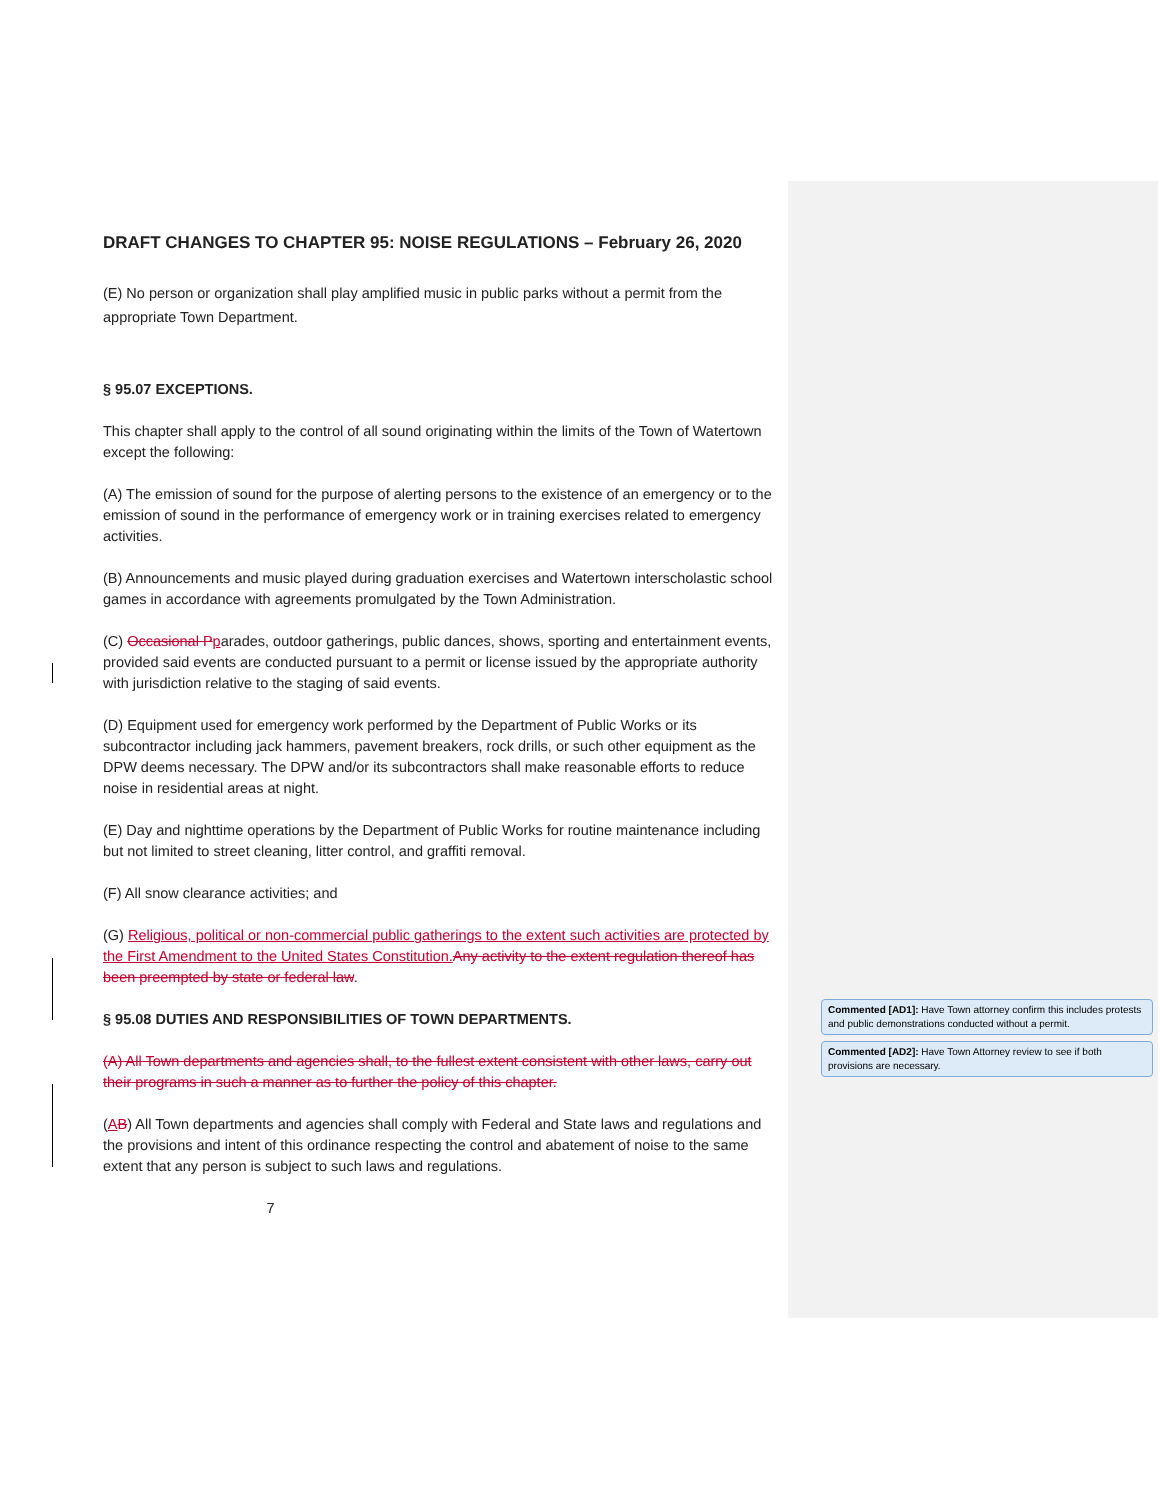DRAFT CHANGES TO CHAPTER 95: NOISE REGULATIONS – February 26, 2020
(E) No person or organization shall play amplified music in public parks without a permit from the appropriate Town Department.
§ 95.07 EXCEPTIONS.
This chapter shall apply to the control of all sound originating within the limits of the Town of Watertown except the following:
(A) The emission of sound for the purpose of alerting persons to the existence of an emergency or to the emission of sound in the performance of emergency work or in training exercises related to emergency activities.
(B) Announcements and music played during graduation exercises and Watertown interscholastic school games in accordance with agreements promulgated by the Town Administration.
(C) Occasional P parades, outdoor gatherings, public dances, shows, sporting and entertainment events, provided said events are conducted pursuant to a permit or license issued by the appropriate authority with jurisdiction relative to the staging of said events.
(D) Equipment used for emergency work performed by the Department of Public Works or its subcontractor including jack hammers, pavement breakers, rock drills, or such other equipment as the DPW deems necessary. The DPW and/or its subcontractors shall make reasonable efforts to reduce noise in residential areas at night.
(E) Day and nighttime operations by the Department of Public Works for routine maintenance including but not limited to street cleaning, litter control, and graffiti removal.
(F) All snow clearance activities; and
(G) Religious, political or non-commercial public gatherings to the extent such activities are protected by the First Amendment to the United States Constitution. Any activity to the extent regulation thereof has been preempted by state or federal law.
§ 95.08 DUTIES AND RESPONSIBILITIES OF TOWN DEPARTMENTS.
(A) All Town departments and agencies shall, to the fullest extent consistent with other laws, carry out their programs in such a manner as to further the policy of this chapter.
(AB) All Town departments and agencies shall comply with Federal and State laws and regulations and the provisions and intent of this ordinance respecting the control and abatement of noise to the same extent that any person is subject to such laws and regulations.
7
Commented [AD1]: Have Town attorney confirm this includes protests and public demonstrations conducted without a permit.
Commented [AD2]: Have Town Attorney review to see if both provisions are necessary.